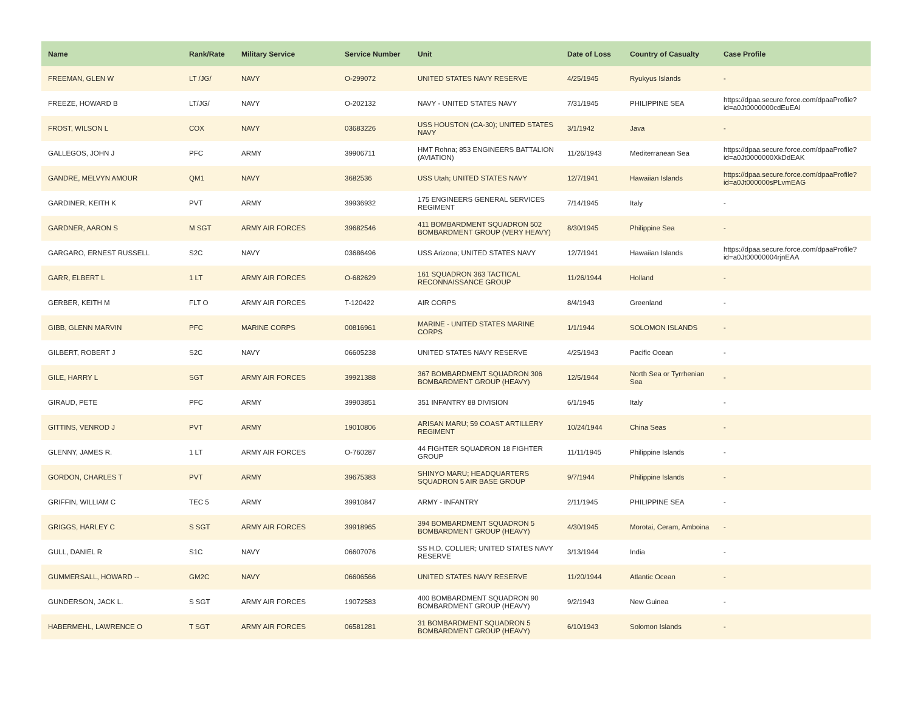| Name | Rank/Rate | Military Service | Service Number | Unit | Date of Loss | Country of Casualty | Case Profile |
| --- | --- | --- | --- | --- | --- | --- | --- |
| FREEMAN, GLEN W | LT /JG/ | NAVY | O-299072 | UNITED STATES NAVY RESERVE | 4/25/1945 | Ryukyus Islands | - |
| FREEZE, HOWARD B | LT/JG/ | NAVY | O-202132 | NAVY - UNITED STATES NAVY | 7/31/1945 | PHILIPPINE SEA | https://dpaa.secure.force.com/dpaaProfile?id=a0Jt0000000cdEuEAI |
| FROST, WILSON L | COX | NAVY | 03683226 | USS HOUSTON (CA-30); UNITED STATES NAVY | 3/1/1942 | Java | - |
| GALLEGOS, JOHN J | PFC | ARMY | 39906711 | HMT Rohna; 853 ENGINEERS BATTALION (AVIATION) | 11/26/1943 | Mediterranean Sea | https://dpaa.secure.force.com/dpaaProfile?id=a0Jt0000000XkDdEAK |
| GANDRE, MELVYN AMOUR | QM1 | NAVY | 3682536 | USS Utah; UNITED STATES NAVY | 12/7/1941 | Hawaiian Islands | https://dpaa.secure.force.com/dpaaProfile?id=a0Jt000000sPLvmEAG |
| GARDINER, KEITH K | PVT | ARMY | 39936932 | 175 ENGINEERS GENERAL SERVICES REGIMENT | 7/14/1945 | Italy | - |
| GARDNER, AARON S | M SGT | ARMY AIR FORCES | 39682546 | 411 BOMBARDMENT SQUADRON 502 BOMBARDMENT GROUP (VERY HEAVY) | 8/30/1945 | Philippine Sea | - |
| GARGARO, ERNEST RUSSELL | S2C | NAVY | 03686496 | USS Arizona; UNITED STATES NAVY | 12/7/1941 | Hawaiian Islands | https://dpaa.secure.force.com/dpaaProfile?id=a0Jt00000004rjnEAA |
| GARR, ELBERT L | 1 LT | ARMY AIR FORCES | O-682629 | 161 SQUADRON 363 TACTICAL RECONNAISSANCE GROUP | 11/26/1944 | Holland | - |
| GERBER, KEITH M | FLT O | ARMY AIR FORCES | T-120422 | AIR CORPS | 8/4/1943 | Greenland | - |
| GIBB, GLENN MARVIN | PFC | MARINE CORPS | 00816961 | MARINE - UNITED STATES MARINE CORPS | 1/1/1944 | SOLOMON ISLANDS | - |
| GILBERT, ROBERT J | S2C | NAVY | 06605238 | UNITED STATES NAVY RESERVE | 4/25/1943 | Pacific Ocean | - |
| GILE, HARRY L | SGT | ARMY AIR FORCES | 39921388 | 367 BOMBARDMENT SQUADRON 306 BOMBARDMENT GROUP (HEAVY) | 12/5/1944 | North Sea or Tyrrhenian Sea | - |
| GIRAUD, PETE | PFC | ARMY | 39903851 | 351 INFANTRY 88 DIVISION | 6/1/1945 | Italy | - |
| GITTINS, VENROD J | PVT | ARMY | 19010806 | ARISAN MARU; 59 COAST ARTILLERY REGIMENT | 10/24/1944 | China Seas | - |
| GLENNY, JAMES R. | 1 LT | ARMY AIR FORCES | O-760287 | 44 FIGHTER SQUADRON 18 FIGHTER GROUP | 11/11/1945 | Philippine Islands | - |
| GORDON, CHARLES T | PVT | ARMY | 39675383 | SHINYO MARU; HEADQUARTERS SQUADRON 5 AIR BASE GROUP | 9/7/1944 | Philippine Islands | - |
| GRIFFIN, WILLIAM C | TEC 5 | ARMY | 39910847 | ARMY - INFANTRY | 2/11/1945 | PHILIPPINE SEA | - |
| GRIGGS, HARLEY C | S SGT | ARMY AIR FORCES | 39918965 | 394 BOMBARDMENT SQUADRON 5 BOMBARDMENT GROUP (HEAVY) | 4/30/1945 | Morotai, Ceram, Amboina | - |
| GULL, DANIEL R | S1C | NAVY | 06607076 | SS H.D. COLLIER; UNITED STATES NAVY RESERVE | 3/13/1944 | India | - |
| GUMMERSALL, HOWARD -- | GM2C | NAVY | 06606566 | UNITED STATES NAVY RESERVE | 11/20/1944 | Atlantic Ocean | - |
| GUNDERSON, JACK L. | S SGT | ARMY AIR FORCES | 19072583 | 400 BOMBARDMENT SQUADRON 90 BOMBARDMENT GROUP (HEAVY) | 9/2/1943 | New Guinea | - |
| HABERMEHL, LAWRENCE O | T SGT | ARMY AIR FORCES | 06581281 | 31 BOMBARDMENT SQUADRON 5 BOMBARDMENT GROUP (HEAVY) | 6/10/1943 | Solomon Islands | - |